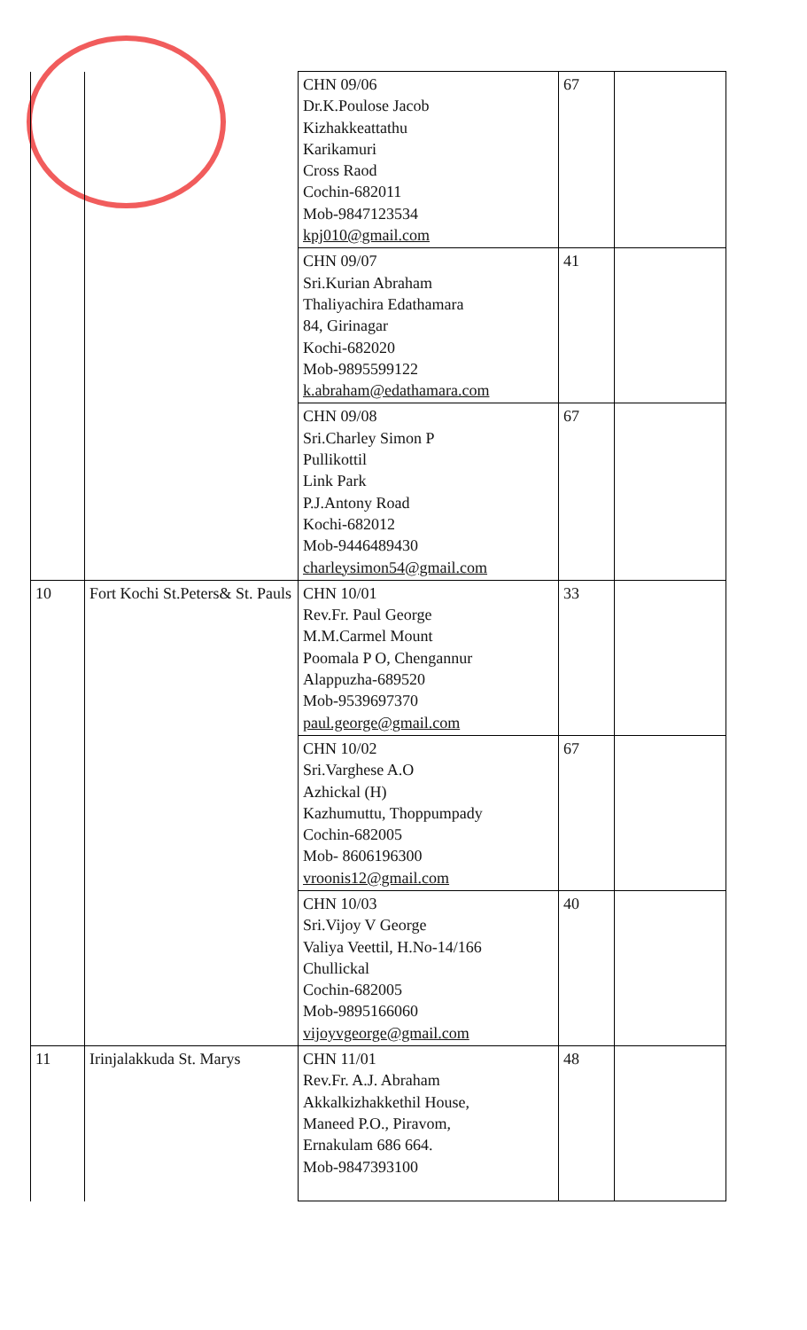| | | CHN 09/06 Dr.K.Poulose Jacob Kizhakkeattathu Karikamuri Cross Raod Cochin-682011 Mob-9847123534 kpj010@gmail.com | 67 | |
| | | CHN 09/07 Sri.Kurian Abraham Thaliyachira Edathamara 84, Girinagar Kochi-682020 Mob-9895599122 k.abraham@edathamara.com | 41 | |
| | | CHN 09/08 Sri.Charley Simon P Pullikottil Link Park P.J.Antony Road Kochi-682012 Mob-9446489430 charleysimon54@gmail.com | 67 | |
| 10 | Fort Kochi St.Peters& St. Pauls | CHN 10/01 Rev.Fr. Paul George M.M.Carmel Mount Poomala P O, Chengannur Alappuzha-689520 Mob-9539697370 paul.george@gmail.com | 33 | |
| | | CHN 10/02 Sri.Varghese A.O Azhickal (H) Kazhumuttu, Thoppumpady Cochin-682005 Mob- 8606196300 vroonis12@gmail.com | 67 | |
| | | CHN 10/03 Sri.Vijoy V George Valiya Veettil, H.No-14/166 Chullickal Cochin-682005 Mob-9895166060 vijoyvgeorge@gmail.com | 40 | |
| 11 | Irinjalakkuda St. Marys | CHN 11/01 Rev.Fr. A.J. Abraham Akkalkizhakkethil House, Maneed P.O., Piravom, Ernakulam 686 664. Mob-9847393100 | 48 | |